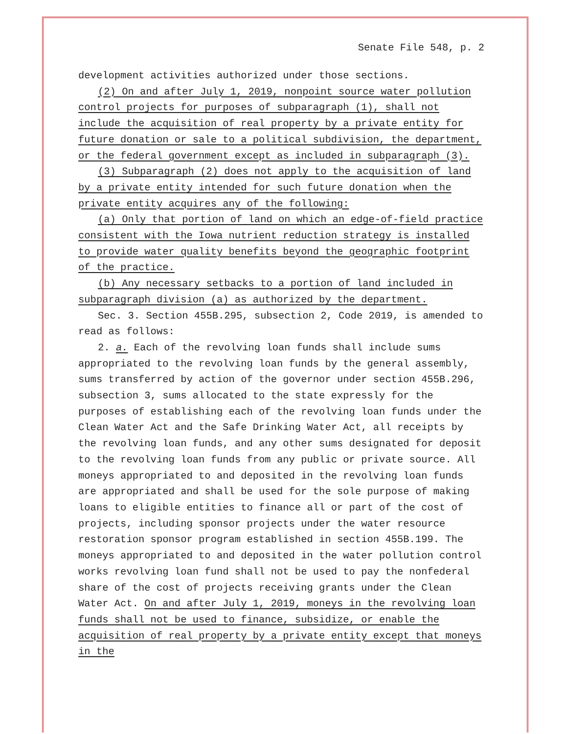Senate File 548, p. 2
development activities authorized under those sections.
(2) On and after July 1, 2019, nonpoint source water pollution control projects for purposes of subparagraph (1), shall not include the acquisition of real property by a private entity for future donation or sale to a political subdivision, the department, or the federal government except as included in subparagraph (3).
(3) Subparagraph (2) does not apply to the acquisition of land by a private entity intended for such future donation when the private entity acquires any of the following:
(a) Only that portion of land on which an edge-of-field practice consistent with the Iowa nutrient reduction strategy is installed to provide water quality benefits beyond the geographic footprint of the practice.
(b) Any necessary setbacks to a portion of land included in subparagraph division (a) as authorized by the department.
Sec. 3. Section 455B.295, subsection 2, Code 2019, is amended to read as follows:
2. a. Each of the revolving loan funds shall include sums appropriated to the revolving loan funds by the general assembly, sums transferred by action of the governor under section 455B.296, subsection 3, sums allocated to the state expressly for the purposes of establishing each of the revolving loan funds under the Clean Water Act and the Safe Drinking Water Act, all receipts by the revolving loan funds, and any other sums designated for deposit to the revolving loan funds from any public or private source. All moneys appropriated to and deposited in the revolving loan funds are appropriated and shall be used for the sole purpose of making loans to eligible entities to finance all or part of the cost of projects, including sponsor projects under the water resource restoration sponsor program established in section 455B.199. The moneys appropriated to and deposited in the water pollution control works revolving loan fund shall not be used to pay the nonfederal share of the cost of projects receiving grants under the Clean Water Act. On and after July 1, 2019, moneys in the revolving loan funds shall not be used to finance, subsidize, or enable the acquisition of real property by a private entity except that moneys in the